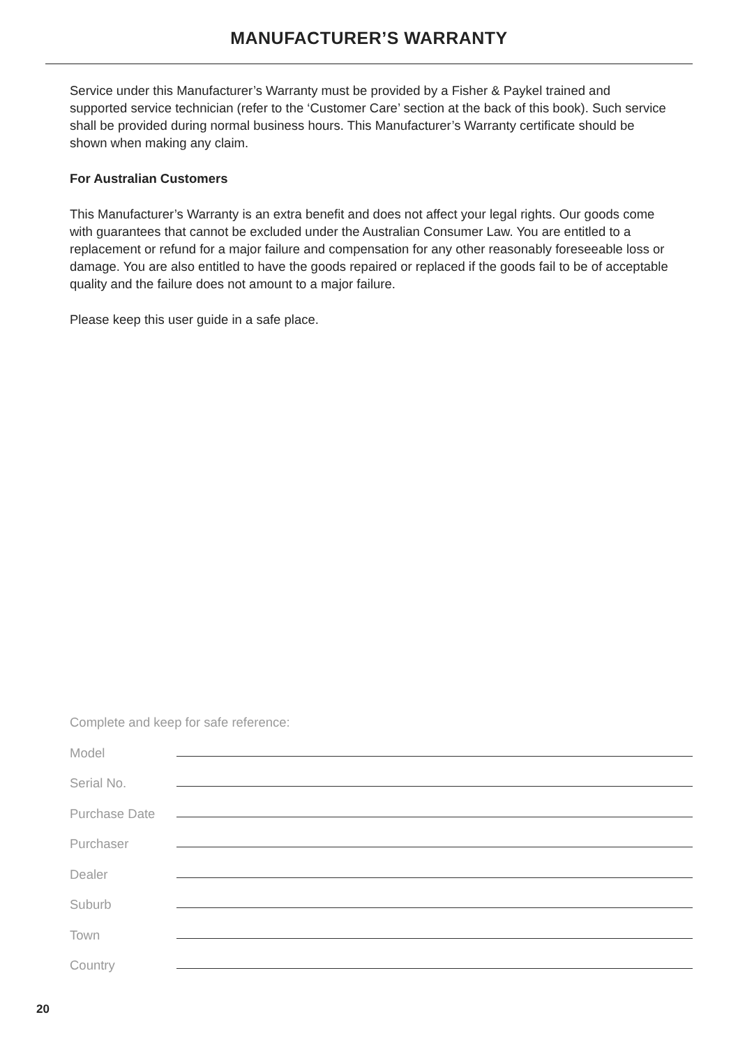MANUFACTURER’S WARRANTY
Service under this Manufacturer’s Warranty must be provided by a Fisher & Paykel trained and supported service technician (refer to the ‘Customer Care’ section at the back of this book). Such service shall be provided during normal business hours. This Manufacturer’s Warranty certificate should be shown when making any claim.
For Australian Customers
This Manufacturer’s Warranty is an extra benefit and does not affect your legal rights. Our goods come with guarantees that cannot be excluded under the Australian Consumer Law. You are entitled to a replacement or refund for a major failure and compensation for any other reasonably foreseeable loss or damage. You are also entitled to have the goods repaired or replaced if the goods fail to be of acceptable quality and the failure does not amount to a major failure.
Please keep this user guide in a safe place.
Complete and keep for safe reference:
Model
Serial No.
Purchase Date
Purchaser
Dealer
Suburb
Town
Country
20